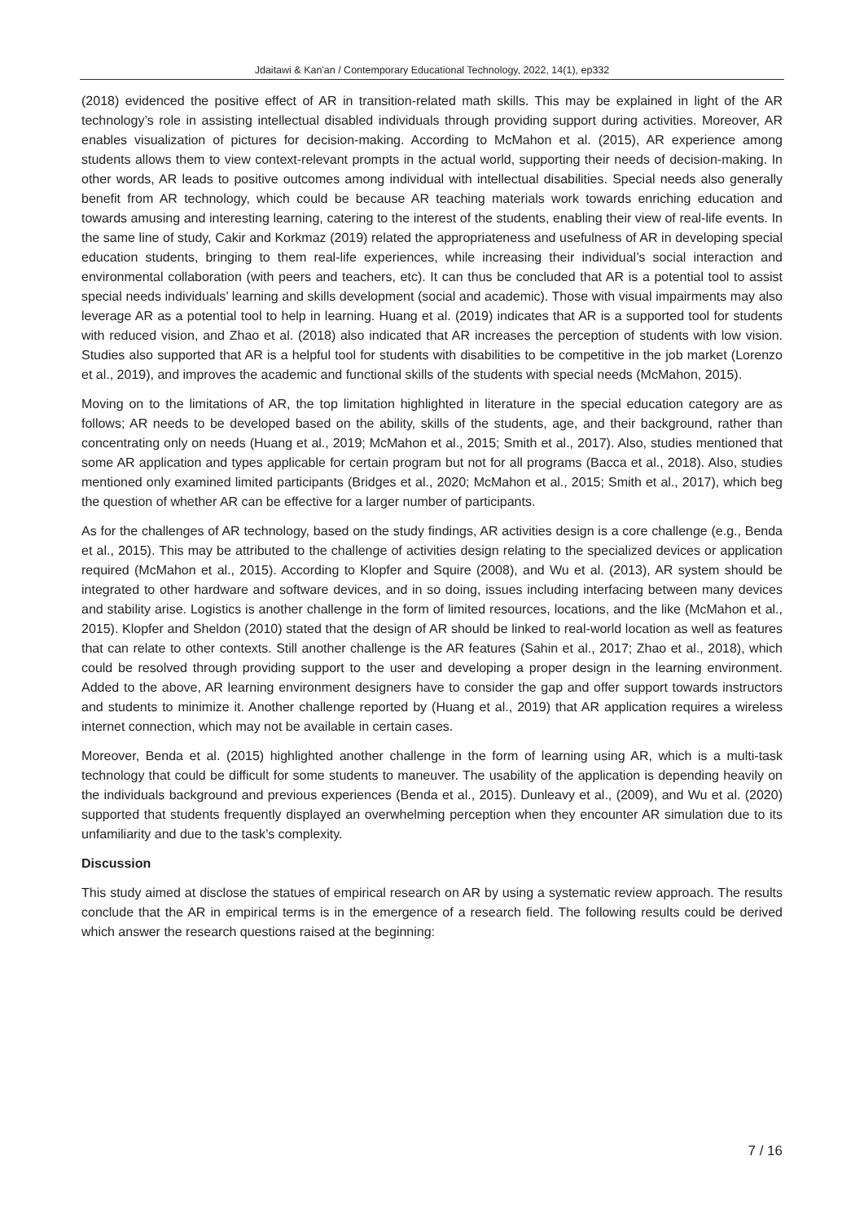Jdaitawi & Kan'an / Contemporary Educational Technology, 2022, 14(1), ep332
(2018) evidenced the positive effect of AR in transition-related math skills. This may be explained in light of the AR technology’s role in assisting intellectual disabled individuals through providing support during activities. Moreover, AR enables visualization of pictures for decision-making. According to McMahon et al. (2015), AR experience among students allows them to view context-relevant prompts in the actual world, supporting their needs of decision-making. In other words, AR leads to positive outcomes among individual with intellectual disabilities. Special needs also generally benefit from AR technology, which could be because AR teaching materials work towards enriching education and towards amusing and interesting learning, catering to the interest of the students, enabling their view of real-life events. In the same line of study, Cakir and Korkmaz (2019) related the appropriateness and usefulness of AR in developing special education students, bringing to them real-life experiences, while increasing their individual’s social interaction and environmental collaboration (with peers and teachers, etc). It can thus be concluded that AR is a potential tool to assist special needs individuals’ learning and skills development (social and academic). Those with visual impairments may also leverage AR as a potential tool to help in learning. Huang et al. (2019) indicates that AR is a supported tool for students with reduced vision, and Zhao et al. (2018) also indicated that AR increases the perception of students with low vision. Studies also supported that AR is a helpful tool for students with disabilities to be competitive in the job market (Lorenzo et al., 2019), and improves the academic and functional skills of the students with special needs (McMahon, 2015).
Moving on to the limitations of AR, the top limitation highlighted in literature in the special education category are as follows; AR needs to be developed based on the ability, skills of the students, age, and their background, rather than concentrating only on needs (Huang et al., 2019; McMahon et al., 2015; Smith et al., 2017). Also, studies mentioned that some AR application and types applicable for certain program but not for all programs (Bacca et al., 2018). Also, studies mentioned only examined limited participants (Bridges et al., 2020; McMahon et al., 2015; Smith et al., 2017), which beg the question of whether AR can be effective for a larger number of participants.
As for the challenges of AR technology, based on the study findings, AR activities design is a core challenge (e.g., Benda et al., 2015). This may be attributed to the challenge of activities design relating to the specialized devices or application required (McMahon et al., 2015). According to Klopfer and Squire (2008), and Wu et al. (2013), AR system should be integrated to other hardware and software devices, and in so doing, issues including interfacing between many devices and stability arise. Logistics is another challenge in the form of limited resources, locations, and the like (McMahon et al., 2015). Klopfer and Sheldon (2010) stated that the design of AR should be linked to real-world location as well as features that can relate to other contexts. Still another challenge is the AR features (Sahin et al., 2017; Zhao et al., 2018), which could be resolved through providing support to the user and developing a proper design in the learning environment. Added to the above, AR learning environment designers have to consider the gap and offer support towards instructors and students to minimize it. Another challenge reported by (Huang et al., 2019) that AR application requires a wireless internet connection, which may not be available in certain cases.
Moreover, Benda et al. (2015) highlighted another challenge in the form of learning using AR, which is a multi-task technology that could be difficult for some students to maneuver. The usability of the application is depending heavily on the individuals background and previous experiences (Benda et al., 2015). Dunleavy et al., (2009), and Wu et al. (2020) supported that students frequently displayed an overwhelming perception when they encounter AR simulation due to its unfamiliarity and due to the task’s complexity.
Discussion
This study aimed at disclose the statues of empirical research on AR by using a systematic review approach. The results conclude that the AR in empirical terms is in the emergence of a research field. The following results could be derived which answer the research questions raised at the beginning:
7 / 16